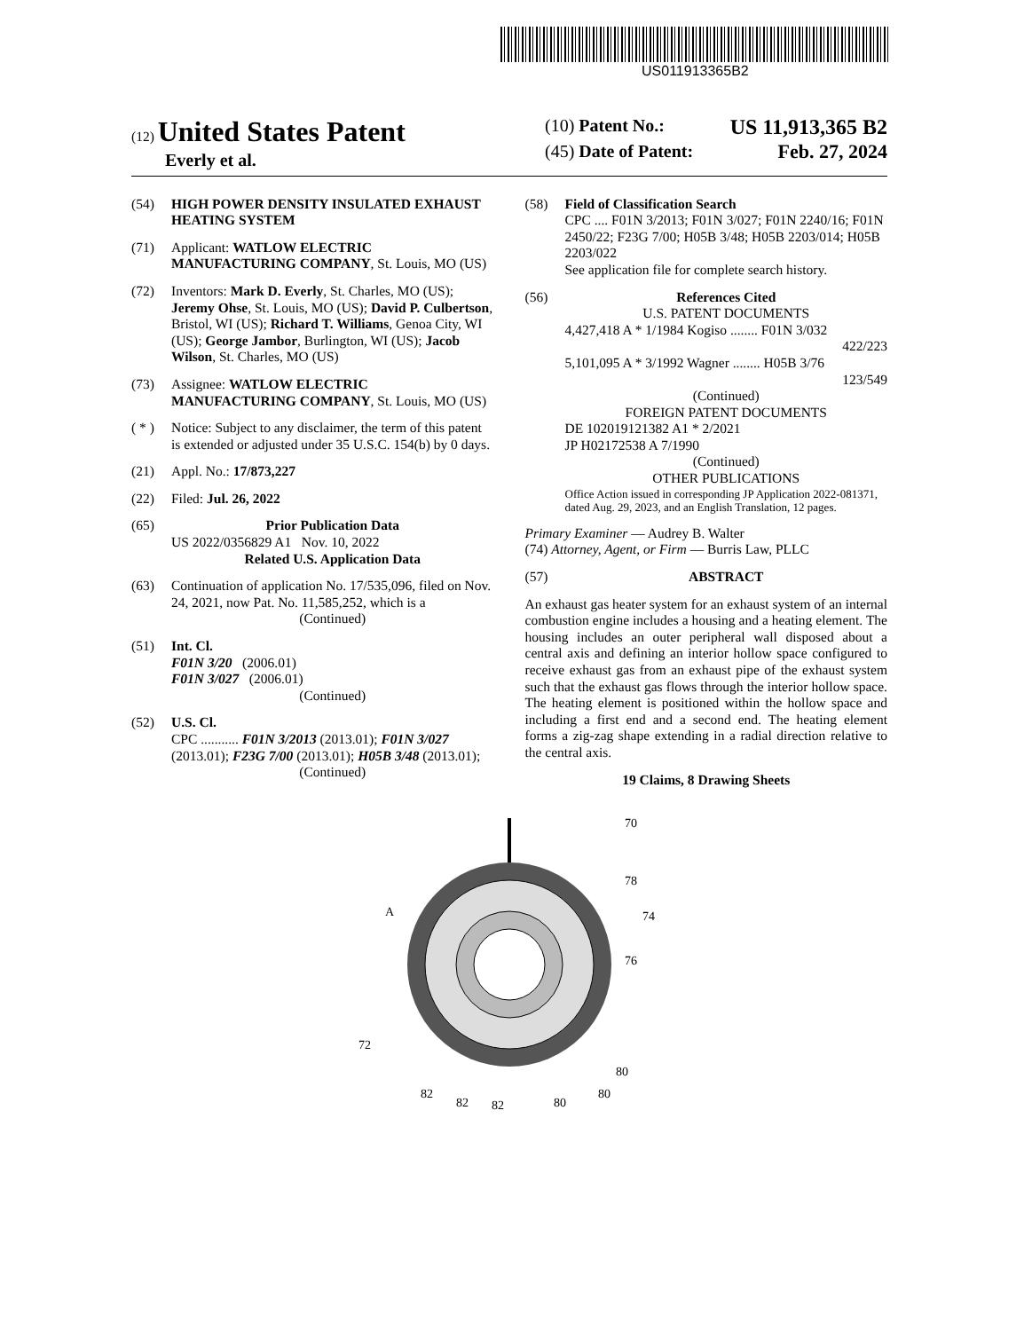US011913365B2
(12) United States Patent
Everly et al.
(10) Patent No.: US 11,913,365 B2
(45) Date of Patent: Feb. 27, 2024
(54) HIGH POWER DENSITY INSULATED EXHAUST HEATING SYSTEM
(71) Applicant: WATLOW ELECTRIC MANUFACTURING COMPANY, St. Louis, MO (US)
(72) Inventors: Mark D. Everly, St. Charles, MO (US); Jeremy Ohse, St. Louis, MO (US); David P. Culbertson, Bristol, WI (US); Richard T. Williams, Genoa City, WI (US); George Jambor, Burlington, WI (US); Jacob Wilson, St. Charles, MO (US)
(73) Assignee: WATLOW ELECTRIC MANUFACTURING COMPANY, St. Louis, MO (US)
( * ) Notice: Subject to any disclaimer, the term of this patent is extended or adjusted under 35 U.S.C. 154(b) by 0 days.
(21) Appl. No.: 17/873,227
(22) Filed: Jul. 26, 2022
(65) Prior Publication Data
US 2022/0356829 A1 Nov. 10, 2022
Related U.S. Application Data
(63) Continuation of application No. 17/535,096, filed on Nov. 24, 2021, now Pat. No. 11,585,252, which is a
(Continued)
(51) Int. Cl.
F01N 3/20 (2006.01)
F01N 3/027 (2006.01)
(Continued)
(52) U.S. Cl.
CPC ........... F01N 3/2013 (2013.01); F01N 3/027 (2013.01); F23G 7/00 (2013.01); H05B 3/48 (2013.01);
(Continued)
(58) Field of Classification Search
CPC .... F01N 3/2013; F01N 3/027; F01N 2240/16; F01N 2450/22; F23G 7/00; H05B 3/48; H05B 2203/014; H05B 2203/022
See application file for complete search history.
(56) References Cited
U.S. PATENT DOCUMENTS
4,427,418 A * 1/1984 Kogiso ........ F01N 3/032
422/223
5,101,095 A * 3/1992 Wagner ........ H05B 3/76
123/549
(Continued)
FOREIGN PATENT DOCUMENTS
DE 102019121382 A1 * 2/2021
JP H02172538 A 7/1990
(Continued)
OTHER PUBLICATIONS
Office Action issued in corresponding JP Application 2022-081371, dated Aug. 29, 2023, and an English Translation, 12 pages.
Primary Examiner — Audrey B. Walter
(74) Attorney, Agent, or Firm — Burris Law, PLLC
(57) ABSTRACT
An exhaust gas heater system for an exhaust system of an internal combustion engine includes a housing and a heating element. The housing includes an outer peripheral wall disposed about a central axis and defining an interior hollow space configured to receive exhaust gas from an exhaust pipe of the exhaust system such that the exhaust gas flows through the interior hollow space. The heating element is positioned within the hollow space and including a first end and a second end. The heating element forms a zig-zag shape extending in a radial direction relative to the central axis.
19 Claims, 8 Drawing Sheets
70
78
74
76
72
A
80
80
80
82
82
82